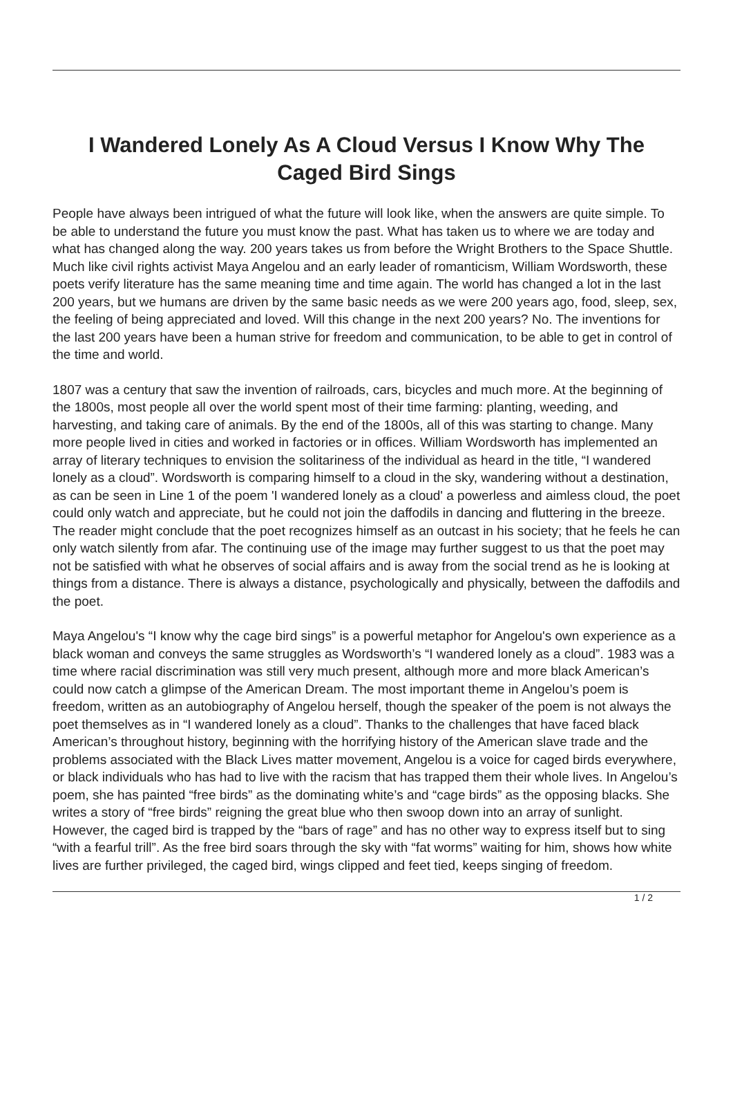I Wandered Lonely As A Cloud Versus I Know Why The Caged Bird Sings
People have always been intrigued of what the future will look like, when the answers are quite simple. To be able to understand the future you must know the past. What has taken us to where we are today and what has changed along the way. 200 years takes us from before the Wright Brothers to the Space Shuttle. Much like civil rights activist Maya Angelou and an early leader of romanticism, William Wordsworth, these poets verify literature has the same meaning time and time again. The world has changed a lot in the last 200 years, but we humans are driven by the same basic needs as we were 200 years ago, food, sleep, sex, the feeling of being appreciated and loved. Will this change in the next 200 years? No. The inventions for the last 200 years have been a human strive for freedom and communication, to be able to get in control of the time and world.
1807 was a century that saw the invention of railroads, cars, bicycles and much more. At the beginning of the 1800s, most people all over the world spent most of their time farming: planting, weeding, and harvesting, and taking care of animals. By the end of the 1800s, all of this was starting to change. Many more people lived in cities and worked in factories or in offices. William Wordsworth has implemented an array of literary techniques to envision the solitariness of the individual as heard in the title, “I wandered lonely as a cloud”. Wordsworth is comparing himself to a cloud in the sky, wandering without a destination, as can be seen in Line 1 of the poem 'I wandered lonely as a cloud' a powerless and aimless cloud, the poet could only watch and appreciate, but he could not join the daffodils in dancing and fluttering in the breeze. The reader might conclude that the poet recognizes himself as an outcast in his society; that he feels he can only watch silently from afar. The continuing use of the image may further suggest to us that the poet may not be satisfied with what he observes of social affairs and is away from the social trend as he is looking at things from a distance. There is always a distance, psychologically and physically, between the daffodils and the poet.
Maya Angelou's “I know why the cage bird sings” is a powerful metaphor for Angelou's own experience as a black woman and conveys the same struggles as Wordsworth’s “I wandered lonely as a cloud”. 1983 was a time where racial discrimination was still very much present, although more and more black American’s could now catch a glimpse of the American Dream. The most important theme in Angelou’s poem is freedom, written as an autobiography of Angelou herself, though the speaker of the poem is not always the poet themselves as in “I wandered lonely as a cloud”. Thanks to the challenges that have faced black American’s throughout history, beginning with the horrifying history of the American slave trade and the problems associated with the Black Lives matter movement, Angelou is a voice for caged birds everywhere, or black individuals who has had to live with the racism that has trapped them their whole lives. In Angelou’s poem, she has painted “free birds” as the dominating white’s and “cage birds” as the opposing blacks. She writes a story of “free birds” reigning the great blue who then swoop down into an array of sunlight. However, the caged bird is trapped by the “bars of rage” and has no other way to express itself but to sing “with a fearful trill”. As the free bird soars through the sky with “fat worms” waiting for him, shows how white lives are further privileged, the caged bird, wings clipped and feet tied, keeps singing of freedom.
1 / 2